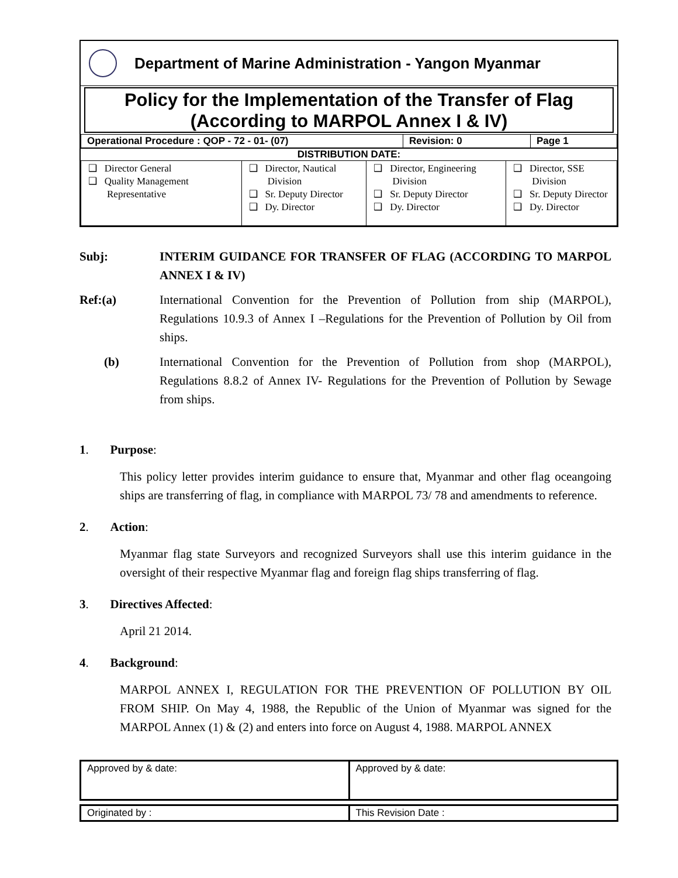Department of Marine Administration - Yangon Myanmar
Policy for the Implementation of the Transfer of Flag
(According to MARPOL Annex I & IV)
| Operational Procedure : QOP - 72 - 01- (07) | Revision: 0 | Page 1 |
DISTRIBUTION DATE:
| ❑ Director General ❑ Quality Management Representative | ❑ Director, Nautical Division ❑ Sr. Deputy Director ❑ Dy. Director | ❑ Director, Engineering Division ❑ Sr. Deputy Director ❑ Dy. Director | ❑ Director, SSE Division ❑ Sr. Deputy Director ❑ Dy. Director |
Subj: INTERIM GUIDANCE FOR TRANSFER OF FLAG (ACCORDING TO MARPOL ANNEX I & IV)
Ref:(a) International Convention for the Prevention of Pollution from ship (MARPOL), Regulations 10.9.3 of Annex I –Regulations for the Prevention of Pollution by Oil from ships.
(b) International Convention for the Prevention of Pollution from shop (MARPOL), Regulations 8.8.2 of Annex IV- Regulations for the Prevention of Pollution by Sewage from ships.
1. Purpose:
This policy letter provides interim guidance to ensure that, Myanmar and other flag oceangoing ships are transferring of flag, in compliance with MARPOL 73/ 78 and amendments to reference.
2. Action:
Myanmar flag state Surveyors and recognized Surveyors shall use this interim guidance in the oversight of their respective Myanmar flag and foreign flag ships transferring of flag.
3. Directives Affected:
April 21 2014.
4. Background:
MARPOL ANNEX I, REGULATION FOR THE PREVENTION OF POLLUTION BY OIL FROM SHIP. On May 4, 1988, the Republic of the Union of Myanmar was signed for the MARPOL Annex (1) & (2) and enters into force on August 4, 1988. MARPOL ANNEX
| Approved by & date: | Approved by & date: |
| Originated by : | This Revision Date : |